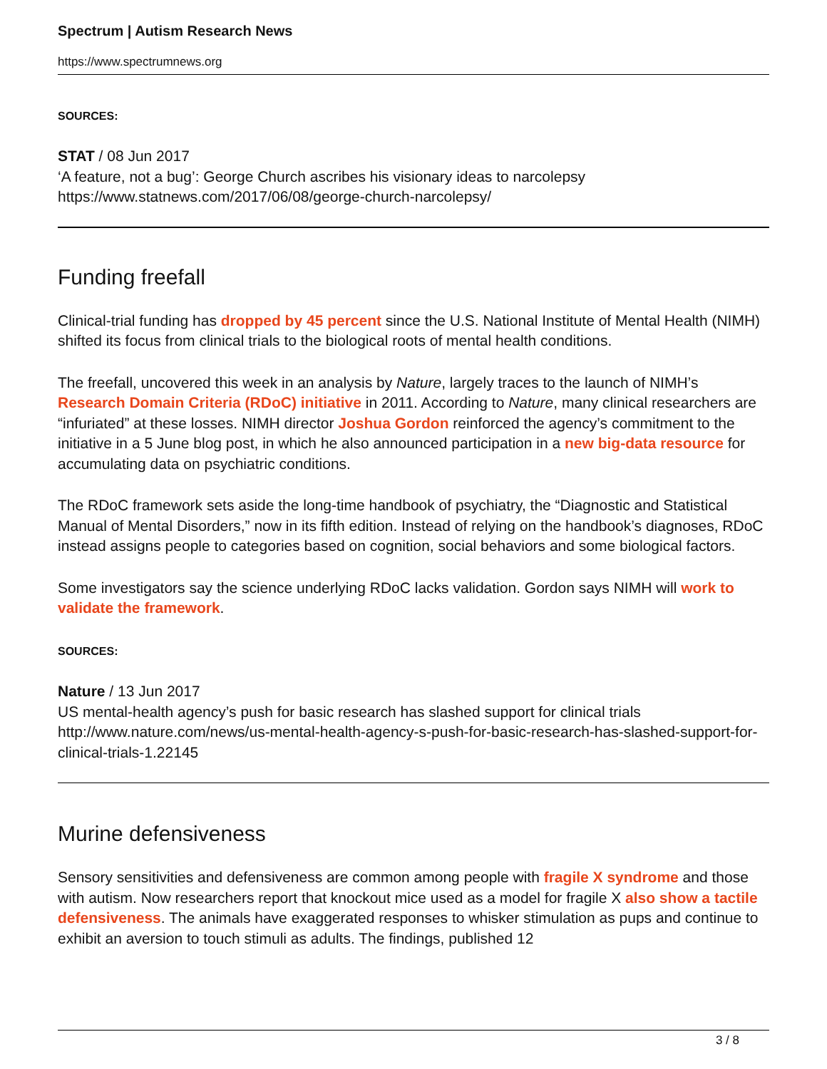Spectrum | Autism Research News
https://www.spectrumnews.org
SOURCES:
STAT / 08 Jun 2017
‘A feature, not a bug’: George Church ascribes his visionary ideas to narcolepsy
https://www.statnews.com/2017/06/08/george-church-narcolepsy/
Funding freefall
Clinical-trial funding has dropped by 45 percent since the U.S. National Institute of Mental Health (NIMH) shifted its focus from clinical trials to the biological roots of mental health conditions.
The freefall, uncovered this week in an analysis by Nature, largely traces to the launch of NIMH’s Research Domain Criteria (RDoC) initiative in 2011. According to Nature, many clinical researchers are “infuriated” at these losses. NIMH director Joshua Gordon reinforced the agency’s commitment to the initiative in a 5 June blog post, in which he also announced participation in a new big-data resource for accumulating data on psychiatric conditions.
The RDoC framework sets aside the long-time handbook of psychiatry, the “Diagnostic and Statistical Manual of Mental Disorders,” now in its fifth edition. Instead of relying on the handbook’s diagnoses, RDoC instead assigns people to categories based on cognition, social behaviors and some biological factors.
Some investigators say the science underlying RDoC lacks validation. Gordon says NIMH will work to validate the framework.
SOURCES:
Nature / 13 Jun 2017
US mental-health agency’s push for basic research has slashed support for clinical trials
http://www.nature.com/news/us-mental-health-agency-s-push-for-basic-research-has-slashed-support-for-clinical-trials-1.22145
Murine defensiveness
Sensory sensitivities and defensiveness are common among people with fragile X syndrome and those with autism. Now researchers report that knockout mice used as a model for fragile X also show a tactile defensiveness. The animals have exaggerated responses to whisker stimulation as pups and continue to exhibit an aversion to touch stimuli as adults. The findings, published 12
3 / 8